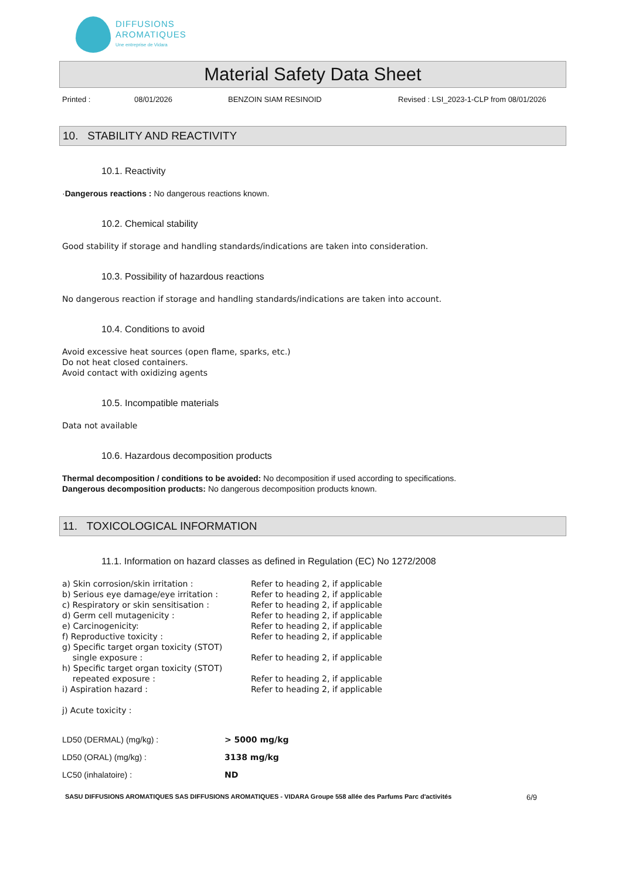DIFFUSIONS
AROMATIQUES
Une entreprise de Vidara
Material Safety Data Sheet
Printed : 08/01/2026 BENZOIN SIAM RESINOID Revised : LSI_2023-1-CLP from 08/01/2026
10. STABILITY AND REACTIVITY
10.1. Reactivity
·Dangerous reactions : No dangerous reactions known.
10.2. Chemical stability
Good stability if storage and handling standards/indications are taken into consideration.
10.3. Possibility of hazardous reactions
No dangerous reaction if storage and handling standards/indications are taken into account.
10.4. Conditions to avoid
Avoid excessive heat sources (open flame, sparks, etc.)
Do not heat closed containers.
Avoid contact with oxidizing agents
10.5. Incompatible materials
Data not available
10.6. Hazardous decomposition products
Thermal decomposition / conditions to be avoided: No decomposition if used according to specifications.
Dangerous decomposition products: No dangerous decomposition products known.
11. TOXICOLOGICAL INFORMATION
11.1. Information on hazard classes as defined in Regulation (EC) No 1272/2008
| a) Skin corrosion/skin irritation : | Refer to heading 2, if applicable |
| b) Serious eye damage/eye irritation : | Refer to heading 2, if applicable |
| c) Respiratory or skin sensitisation : | Refer to heading 2, if applicable |
| d) Germ cell mutagenicity : | Refer to heading 2, if applicable |
| e) Carcinogenicity: | Refer to heading 2, if applicable |
| f) Reproductive toxicity : | Refer to heading 2, if applicable |
| g) Specific target organ toxicity (STOT) single exposure : | Refer to heading 2, if applicable |
| h) Specific target organ toxicity (STOT) repeated exposure : | Refer to heading 2, if applicable |
| i) Aspiration hazard : | Refer to heading 2, if applicable |
j) Acute toxicity :
| LD50 (DERMAL) (mg/kg) : | > 5000 mg/kg |
| LD50 (ORAL) (mg/kg) : | 3138 mg/kg |
| LC50 (inhalatoire) : | ND |
SASU DIFFUSIONS AROMATIQUES SAS DIFFUSIONS AROMATIQUES - VIDARA Groupe 558 allée des Parfums Parc d'activités 6/9